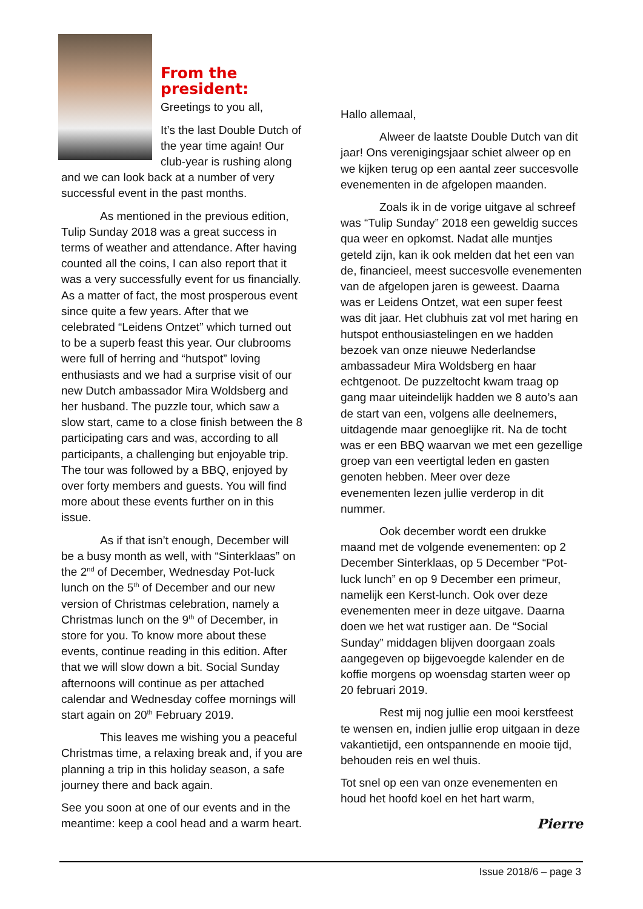From the president:
Greetings to you all,
It’s the last Double Dutch of the year time again! Our club-year is rushing along and we can look back at a number of very successful event in the past months.
As mentioned in the previous edition, Tulip Sunday 2018 was a great success in terms of weather and attendance. After having counted all the coins, I can also report that it was a very successfully event for us financially. As a matter of fact, the most prosperous event since quite a few years. After that we celebrated “Leidens Ontzet” which turned out to be a superb feast this year. Our clubrooms were full of herring and “hutspot” loving enthusiasts and we had a surprise visit of our new Dutch ambassador Mira Woldsberg and her husband. The puzzle tour, which saw a slow start, came to a close finish between the 8 participating cars and was, according to all participants, a challenging but enjoyable trip. The tour was followed by a BBQ, enjoyed by over forty members and guests. You will find more about these events further on in this issue.
As if that isn’t enough, December will be a busy month as well, with “Sinterklaas” on the 2<sup>nd</sup> of December, Wednesday Pot-luck lunch on the 5<sup>th</sup> of December and our new version of Christmas celebration, namely a Christmas lunch on the 9<sup>th</sup> of December, in store for you. To know more about these events, continue reading in this edition. After that we will slow down a bit. Social Sunday afternoons will continue as per attached calendar and Wednesday coffee mornings will start again on 20<sup>th</sup> February 2019.
This leaves me wishing you a peaceful Christmas time, a relaxing break and, if you are planning a trip in this holiday season, a safe journey there and back again.
See you soon at one of our events and in the meantime: keep a cool head and a warm heart.
Hallo allemaal,
Alweer de laatste Double Dutch van dit jaar! Ons verenigingsjaar schiet alweer op en we kijken terug op een aantal zeer succesvolle evenementen in de afgelopen maanden.
Zoals ik in de vorige uitgave al schreef was “Tulip Sunday” 2018 een geweldig succes qua weer en opkomst. Nadat alle muntjes geteld zijn, kan ik ook melden dat het een van de, financieel, meest succesvolle evenementen van de afgelopen jaren is geweest. Daarna was er Leidens Ontzet, wat een super feest was dit jaar. Het clubhuis zat vol met haring en hutspot enthousiastelingen en we hadden bezoek van onze nieuwe Nederlandse ambassadeur Mira Woldsberg en haar echtgenoot. De puzzeltocht kwam traag op gang maar uiteindelijk hadden we 8 auto’s aan de start van een, volgens alle deelnemers, uitdagende maar genoeglijke rit. Na de tocht was er een BBQ waarvan we met een gezellige groep van een veertigtal leden en gasten genoten hebben. Meer over deze evenementen lezen jullie verderop in dit nummer.
Ook december wordt een drukke maand met de volgende evenementen: op 2 December Sinterklaas, op 5 December “Pot-luck lunch” en op 9 December een primeur, namelijk een Kerst-lunch. Ook over deze evenementen meer in deze uitgave. Daarna doen we het wat rustiger aan. De “Social Sunday” middagen blijven doorgaan zoals aangegeven op bijgevoegde kalender en de koffie morgens op woensdag starten weer op 20 februari 2019.
Rest mij nog jullie een mooi kerstfeest te wensen en, indien jullie erop uitgaan in deze vakantietijd, een ontspannende en mooie tijd, behouden reis en wel thuis.
Tot snel op een van onze evenementen en houd het hoofd koel en het hart warm,
Pierre
Issue 2018/6 – page 3